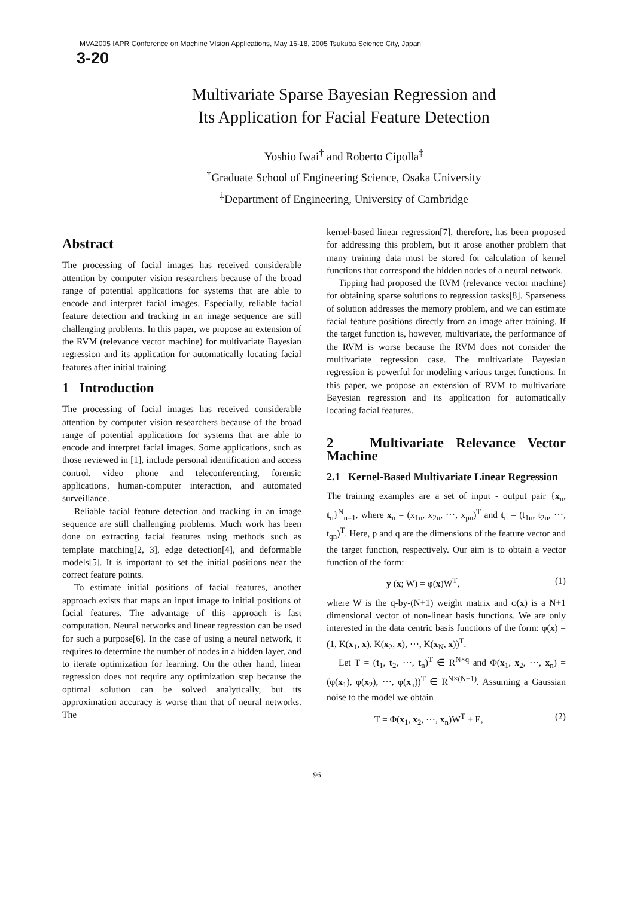MVA2005 IAPR Conference on Machine VIsion Applications, May 16-18, 2005 Tsukuba Science City, Japan
3-20
Multivariate Sparse Bayesian Regression and
Its Application for Facial Feature Detection
Yoshio Iwai<sup>†</sup> and Roberto Cipolla<sup>‡</sup>
<sup>†</sup> Graduate School of Engineering Science, Osaka University
<sup>‡</sup> Department of Engineering, University of Cambridge
Abstract
The processing of facial images has received considerable attention by computer vision researchers because of the broad range of potential applications for systems that are able to encode and interpret facial images. Especially, reliable facial feature detection and tracking in an image sequence are still challenging problems. In this paper, we propose an extension of the RVM (relevance vector machine) for multivariate Bayesian regression and its application for automatically locating facial features after initial training.
1 Introduction
The processing of facial images has received considerable attention by computer vision researchers because of the broad range of potential applications for systems that are able to encode and interpret facial images. Some applications, such as those reviewed in [1], include personal identification and access control, video phone and teleconferencing, forensic applications, human-computer interaction, and automated surveillance.
Reliable facial feature detection and tracking in an image sequence are still challenging problems. Much work has been done on extracting facial features using methods such as template matching[2, 3], edge detection[4], and deformable models[5]. It is important to set the initial positions near the correct feature points.
To estimate initial positions of facial features, another approach exists that maps an input image to initial positions of facial features. The advantage of this approach is fast computation. Neural networks and linear regression can be used for such a purpose[6]. In the case of using a neural network, it requires to determine the number of nodes in a hidden layer, and to iterate optimization for learning. On the other hand, linear regression does not require any optimization step because the optimal solution can be solved analytically, but its approximation accuracy is worse than that of neural networks. The
kernel-based linear regression[7], therefore, has been proposed for addressing this problem, but it arose another problem that many training data must be stored for calculation of kernel functions that correspond the hidden nodes of a neural network.
Tipping had proposed the RVM (relevance vector machine) for obtaining sparse solutions to regression tasks[8]. Sparseness of solution addresses the memory problem, and we can estimate facial feature positions directly from an image after training. If the target function is, however, multivariate, the performance of the RVM is worse because the RVM does not consider the multivariate regression case. The multivariate Bayesian regression is powerful for modeling various target functions. In this paper, we propose an extension of RVM to multivariate Bayesian regression and its application for automatically locating facial features.
2 Multivariate Relevance Vector Machine
2.1 Kernel-Based Multivariate Linear Regression
The training examples are a set of input - output pair {x<sub>n</sub>, t<sub>n</sub>}<sup>N</sup><sub>n=1</sub>, where x<sub>n</sub> = (x<sub>1n</sub>, x<sub>2n</sub>, ⋯, x<sub>pn</sub>)<sup>T</sup> and t<sub>n</sub> = (t<sub>1n</sub>, t<sub>2n</sub>, ⋯, t<sub>qn</sub>)<sup>T</sup>. Here, p and q are the dimensions of the feature vector and the target function, respectively. Our aim is to obtain a vector function of the form:
y (x; W) = φ(x)W<sup>T</sup>, (1)
where W is the q-by-(N+1) weight matrix and φ(x) is a N+1 dimensional vector of non-linear basis functions. We are only interested in the data centric basis functions of the form: φ(x) = (1, K(x<sub>1</sub>, x), K(x<sub>2</sub>, x), ⋯, K(x<sub>N</sub>, x))<sup>T</sup>.
Let T = (t<sub>1</sub>, t<sub>2</sub>, ⋯, t<sub>n</sub>)<sup>T</sup> ∈ R<sup>N×q</sup> and Φ(x<sub>1</sub>, x<sub>2</sub>, ⋯, x<sub>n</sub>) = (φ(x<sub>1</sub>), φ(x<sub>2</sub>), ⋯, φ(x<sub>n</sub>))<sup>T</sup> ∈ R<sup>N×(N+1)</sup>. Assuming a Gaussian noise to the model we obtain
T = Φ(x<sub>1</sub>, x<sub>2</sub>, ⋯, x<sub>n</sub>)W<sup>T</sup> + E, (2)
96